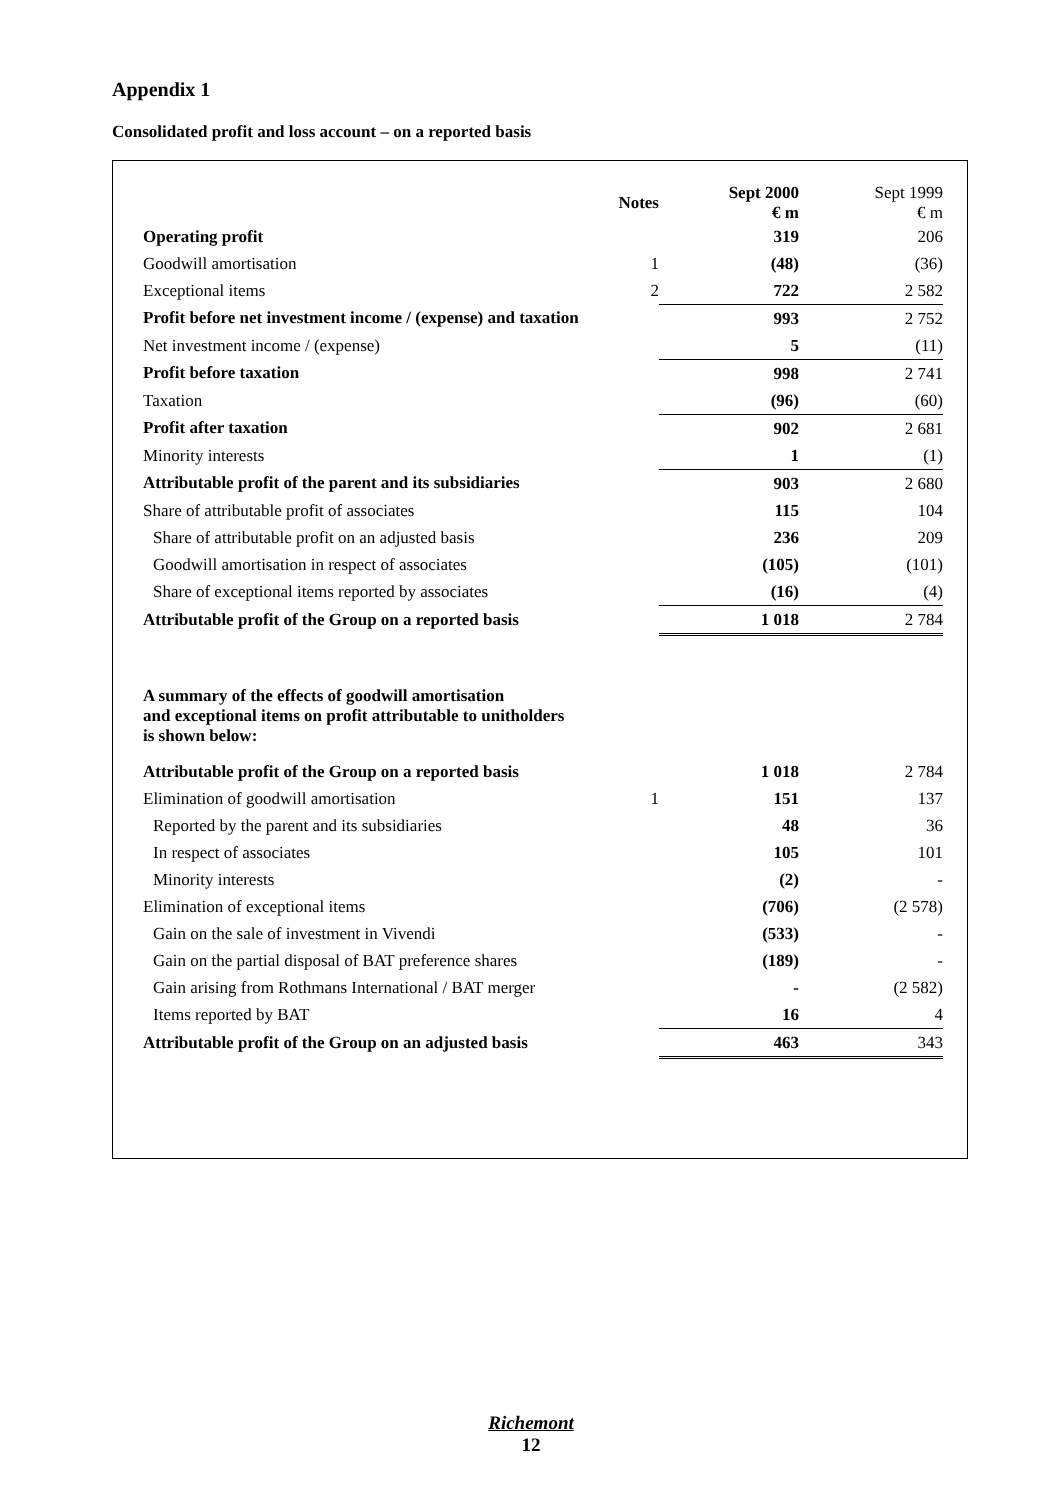Appendix 1
Consolidated profit and loss account – on a reported basis
| | Notes | Sept 2000 € m | Sept 1999 € m |
| --- | --- | --- | --- |
| Operating profit | | 319 | 206 |
| Goodwill amortisation | 1 | (48) | (36) |
| Exceptional items | 2 | 722 | 2 582 |
| Profit before net investment income / (expense) and taxation | | 993 | 2 752 |
| Net investment income / (expense) | | 5 | (11) |
| Profit before taxation | | 998 | 2 741 |
| Taxation | | (96) | (60) |
| Profit after taxation | | 902 | 2 681 |
| Minority interests | | 1 | (1) |
| Attributable profit of the parent and its subsidiaries | | 903 | 2 680 |
| Share of attributable profit of associates | | 115 | 104 |
| Share of attributable profit on an adjusted basis | | 236 | 209 |
| Goodwill amortisation in respect of associates | | (105) | (101) |
| Share of exceptional items reported by associates | | (16) | (4) |
| Attributable profit of the Group on a reported basis | | 1 018 | 2 784 |
| A summary of the effects of goodwill amortisation and exceptional items on profit attributable to unitholders is shown below: | | | |
| Attributable profit of the Group on a reported basis | | 1 018 | 2 784 |
| Elimination of goodwill amortisation | 1 | 151 | 137 |
| Reported by the parent and its subsidiaries | | 48 | 36 |
| In respect of associates | | 105 | 101 |
| Minority interests | | (2) | - |
| Elimination of exceptional items | | (706) | (2 578) |
| Gain on the sale of investment in Vivendi | | (533) | - |
| Gain on the partial disposal of BAT preference shares | | (189) | - |
| Gain arising from Rothmans International / BAT merger | | - | (2 582) |
| Items reported by BAT | | 16 | 4 |
| Attributable profit of the Group on an adjusted basis | | 463 | 343 |
Richemont
12